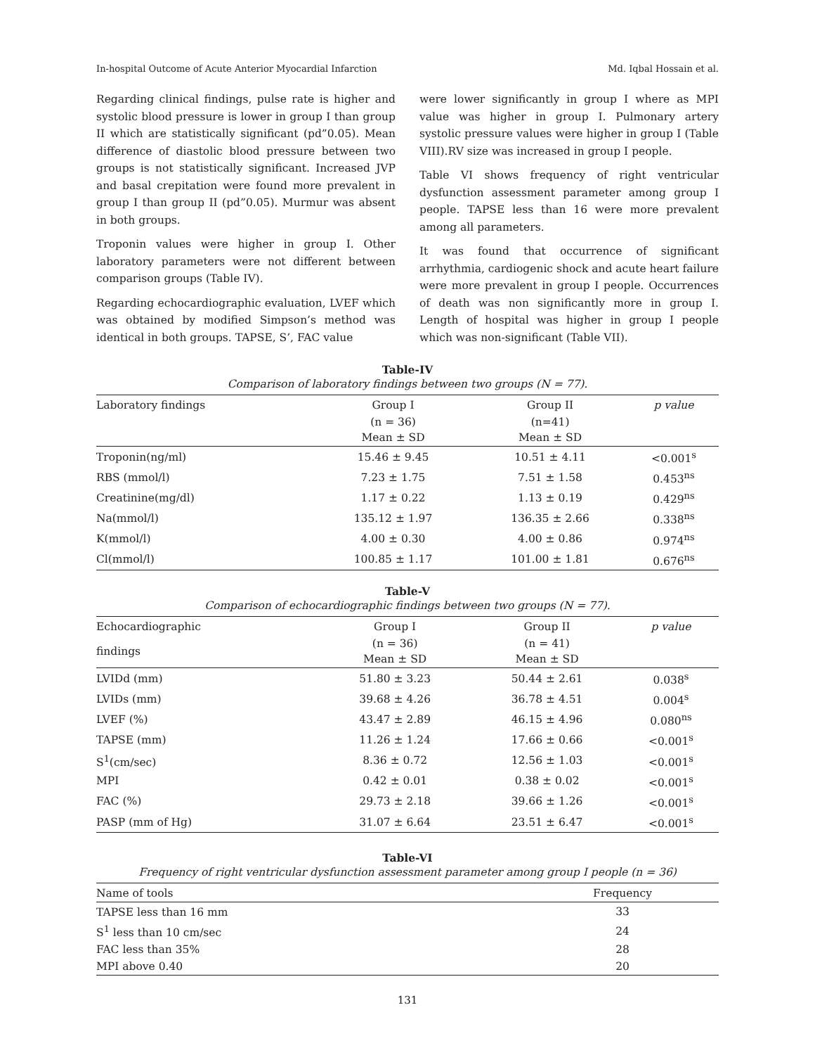In-hospital Outcome of Acute Anterior Myocardial Infarction Md. Iqbal Hossain et al.
Regarding clinical findings, pulse rate is higher and systolic blood pressure is lower in group I than group II which are statistically significant (pd”0.05). Mean difference of diastolic blood pressure between two groups is not statistically significant. Increased JVP and basal crepitation were found more prevalent in group I than group II (pd”0.05). Murmur was absent in both groups.
Troponin values were higher in group I. Other laboratory parameters were not different between comparison groups (Table IV).
Regarding echocardiographic evaluation, LVEF which was obtained by modified Simpson’s method was identical in both groups. TAPSE, S’, FAC value
were lower significantly in group I where as MPI value was higher in group I. Pulmonary artery systolic pressure values were higher in group I (Table VIII).RV size was increased in group I people.
Table VI shows frequency of right ventricular dysfunction assessment parameter among group I people. TAPSE less than 16 were more prevalent among all parameters.
It was found that occurrence of significant arrhythmia, cardiogenic shock and acute heart failure were more prevalent in group I people. Occurrences of death was non significantly more in group I. Length of hospital was higher in group I people which was non-significant (Table VII).
Table-IV
Comparison of laboratory findings between two groups (N = 77).
| Laboratory findings | Group I | Group II | p value |
| --- | --- | --- | --- |
| | (n = 36) Mean ± SD | (n=41) Mean ± SD | |
| Troponin(ng/ml) | 15.46 ± 9.45 | 10.51 ± 4.11 | <0.001<sup>s</sup> |
| RBS (mmol/l) | 7.23 ± 1.75 | 7.51 ± 1.58 | 0.453<sup>ns</sup> |
| Creatinine(mg/dl) | 1.17 ± 0.22 | 1.13 ± 0.19 | 0.429<sup>ns</sup> |
| Na(mmol/l) | 135.12 ± 1.97 | 136.35 ± 2.66 | 0.338<sup>ns</sup> |
| K(mmol/l) | 4.00 ± 0.30 | 4.00 ± 0.86 | 0.974<sup>ns</sup> |
| Cl(mmol/l) | 100.85 ± 1.17 | 101.00 ± 1.81 | 0.676<sup>ns</sup> |
Table-V
Comparison of echocardiographic findings between two groups (N = 77).
| Echocardiographic | Group I | Group II | p value |
| --- | --- | --- | --- |
| findings | (n = 36) Mean ± SD | (n = 41) Mean ± SD | |
| LVIDd (mm) | 51.80 ± 3.23 | 50.44 ± 2.61 | 0.038<sup>s</sup> |
| LVIDs (mm) | 39.68 ± 4.26 | 36.78 ± 4.51 | 0.004<sup>s</sup> |
| LVEF (%) | 43.47 ± 2.89 | 46.15 ± 4.96 | 0.080<sup>ns</sup> |
| TAPSE (mm) | 11.26 ± 1.24 | 17.66 ± 0.66 | <0.001<sup>s</sup> |
| S<sup>1</sup>(cm/sec) | 8.36 ± 0.72 | 12.56 ± 1.03 | <0.001<sup>s</sup> |
| MPI | 0.42 ± 0.01 | 0.38 ± 0.02 | <0.001<sup>s</sup> |
| FAC (%) | 29.73 ± 2.18 | 39.66 ± 1.26 | <0.001<sup>s</sup> |
| PASP (mm of Hg) | 31.07 ± 6.64 | 23.51 ± 6.47 | <0.001<sup>s</sup> |
Table-VI
Frequency of right ventricular dysfunction assessment parameter among group I people (n = 36)
| Name of tools | Frequency |
| --- | --- |
| TAPSE less than 16 mm | 33 |
| S<sup>1</sup> less than 10 cm/sec | 24 |
| FAC less than 35% | 28 |
| MPI above 0.40 | 20 |
131